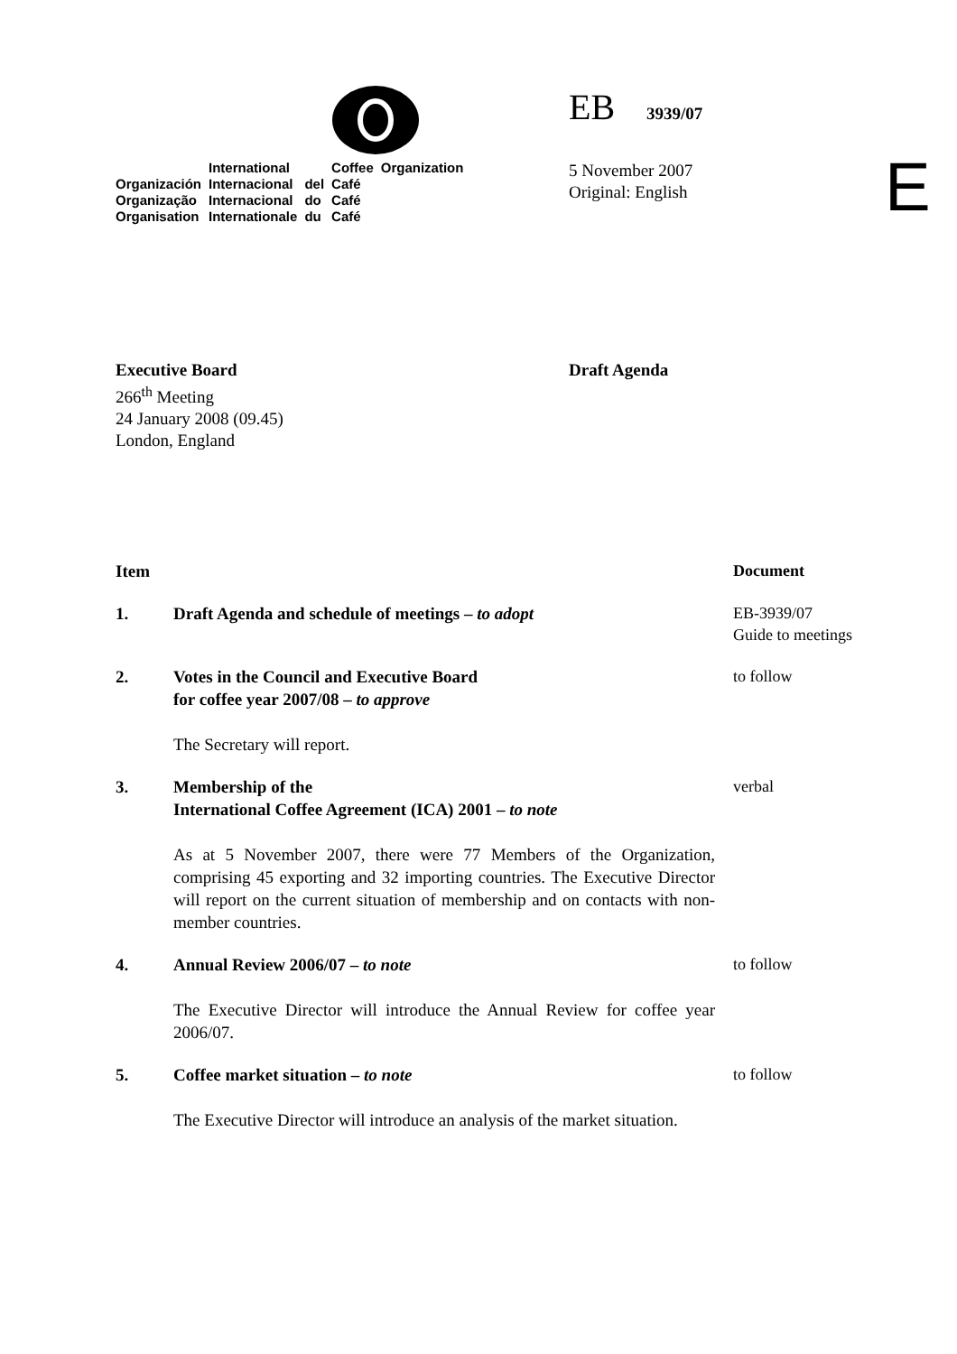| | International | | Coffee | Organization |
| Organización | Internacional | del | Café | |
| Organização | Internacional | do | Café | |
| Organisation | Internationale | du | Café | |
EB 3939/07
5 November 2007
Original: English
E
Executive Board
266<sup>th</sup> Meeting
24 January 2008 (09.45)
London, England
Draft Agenda
| Item | | Document |
| 1. | Draft Agenda and schedule of meetings – to adopt | EB-3939/07 Guide to meetings |
| 2. | Votes in the Council and Executive Board for coffee year 2007/08 – to approve The Secretary will report. | to follow |
| 3. | Membership of the International Coffee Agreement (ICA) 2001 – to note As at 5 November 2007, there were 77 Members of the Organization, comprising 45 exporting and 32 importing countries. The Executive Director will report on the current situation of membership and on contacts with non-member countries. | verbal |
| 4. | Annual Review 2006/07 – to note The Executive Director will introduce the Annual Review for coffee year 2006/07. | to follow |
| 5. | Coffee market situation – to note The Executive Director will introduce an analysis of the market situation. | to follow |